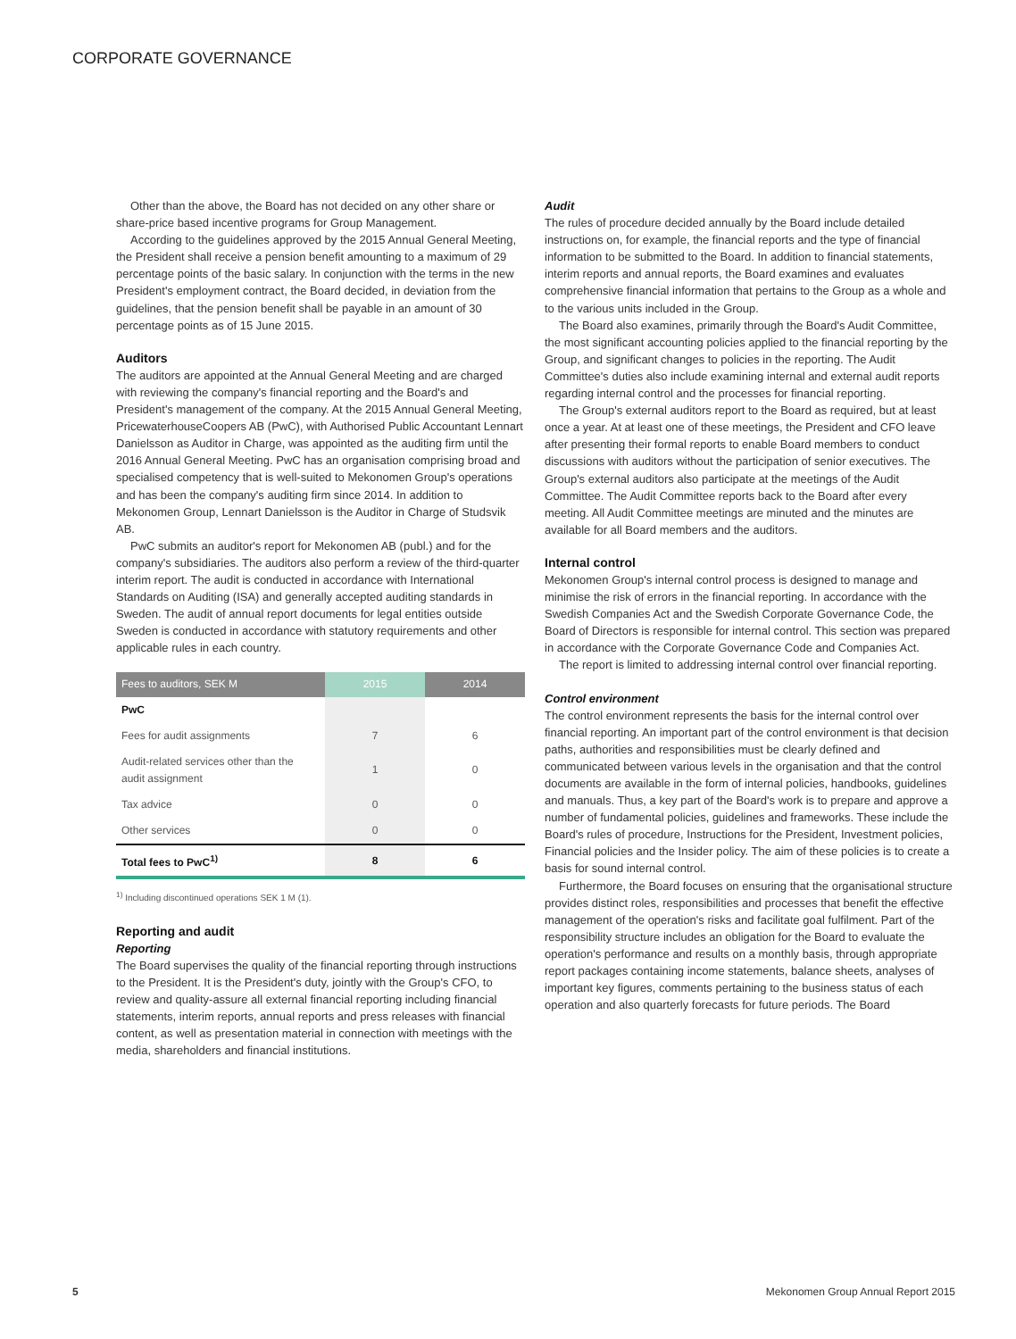CORPORATE GOVERNANCE
Other than the above, the Board has not decided on any other share or share-price based incentive programs for Group Management.
According to the guidelines approved by the 2015 Annual General Meeting, the President shall receive a pension benefit amounting to a maximum of 29 percentage points of the basic salary. In conjunction with the terms in the new President's employment contract, the Board decided, in deviation from the guidelines, that the pension benefit shall be payable in an amount of 30 percentage points as of 15 June 2015.
Auditors
The auditors are appointed at the Annual General Meeting and are charged with reviewing the company's financial reporting and the Board's and President's management of the company. At the 2015 Annual General Meeting, PricewaterhouseCoopers AB (PwC), with Authorised Public Accountant Lennart Danielsson as Auditor in Charge, was appointed as the auditing firm until the 2016 Annual General Meeting. PwC has an organisation comprising broad and specialised competency that is well-suited to Mekonomen Group's operations and has been the company's auditing firm since 2014. In addition to Mekonomen Group, Lennart Danielsson is the Auditor in Charge of Studsvik AB.
PwC submits an auditor's report for Mekonomen AB (publ.) and for the company's subsidiaries. The auditors also perform a review of the third-quarter interim report. The audit is conducted in accordance with International Standards on Auditing (ISA) and generally accepted auditing standards in Sweden. The audit of annual report documents for legal entities outside Sweden is conducted in accordance with statutory requirements and other applicable rules in each country.
| Fees to auditors, SEK M | 2015 | 2014 |
| --- | --- | --- |
| PwC | | |
| Fees for audit assignments | 7 | 6 |
| Audit-related services other than the audit assignment | 1 | 0 |
| Tax advice | 0 | 0 |
| Other services | 0 | 0 |
| Total fees to PwC<sup>1)</sup> | 8 | 6 |
<sup>1)</sup> Including discontinued operations SEK 1 M (1).
Reporting and audit
Reporting
The Board supervises the quality of the financial reporting through instructions to the President. It is the President's duty, jointly with the Group's CFO, to review and quality-assure all external financial reporting including financial statements, interim reports, annual reports and press releases with financial content, as well as presentation material in connection with meetings with the media, shareholders and financial institutions.
Audit
The rules of procedure decided annually by the Board include detailed instructions on, for example, the financial reports and the type of financial information to be submitted to the Board. In addition to financial statements, interim reports and annual reports, the Board examines and evaluates comprehensive financial information that pertains to the Group as a whole and to the various units included in the Group.
The Board also examines, primarily through the Board's Audit Committee, the most significant accounting policies applied to the financial reporting by the Group, and significant changes to policies in the reporting. The Audit Committee's duties also include examining internal and external audit reports regarding internal control and the processes for financial reporting.
The Group's external auditors report to the Board as required, but at least once a year. At at least one of these meetings, the President and CFO leave after presenting their formal reports to enable Board members to conduct discussions with auditors without the participation of senior executives. The Group's external auditors also participate at the meetings of the Audit Committee. The Audit Committee reports back to the Board after every meeting. All Audit Committee meetings are minuted and the minutes are available for all Board members and the auditors.
Internal control
Mekonomen Group's internal control process is designed to manage and minimise the risk of errors in the financial reporting. In accordance with the Swedish Companies Act and the Swedish Corporate Governance Code, the Board of Directors is responsible for internal control. This section was prepared in accordance with the Corporate Governance Code and Companies Act.
The report is limited to addressing internal control over financial reporting.
Control environment
The control environment represents the basis for the internal control over financial reporting. An important part of the control environment is that decision paths, authorities and responsibilities must be clearly defined and communicated between various levels in the organisation and that the control documents are available in the form of internal policies, handbooks, guidelines and manuals. Thus, a key part of the Board's work is to prepare and approve a number of fundamental policies, guidelines and frameworks. These include the Board's rules of procedure, Instructions for the President, Investment policies, Financial policies and the Insider policy. The aim of these policies is to create a basis for sound internal control.
Furthermore, the Board focuses on ensuring that the organisational structure provides distinct roles, responsibilities and processes that benefit the effective management of the operation's risks and facilitate goal fulfilment. Part of the responsibility structure includes an obligation for the Board to evaluate the operation's performance and results on a monthly basis, through appropriate report packages containing income statements, balance sheets, analyses of important key figures, comments pertaining to the business status of each operation and also quarterly forecasts for future periods. The Board
5
Mekonomen Group Annual Report 2015